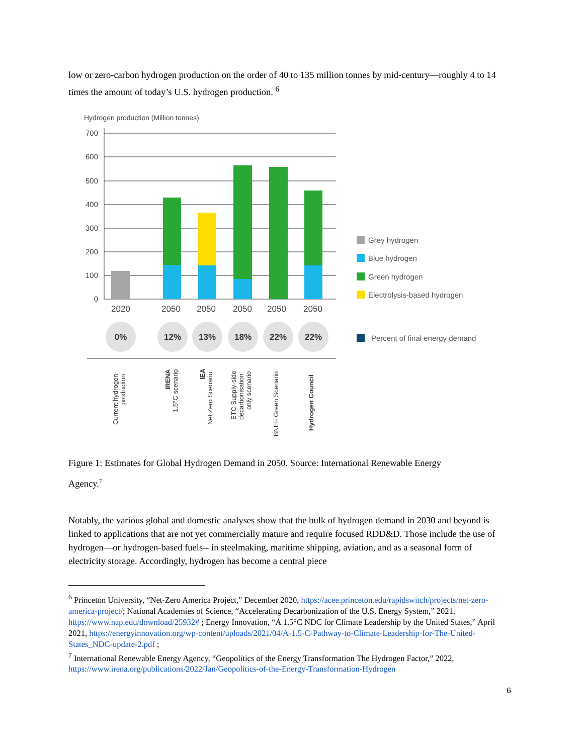low or zero-carbon hydrogen production on the order of 40 to 135 million tonnes by mid-century—roughly 4 to 14 times the amount of today’s U.S. hydrogen production. <sup>6</sup>
Hydrogen production (Million tonnes)
700
600
500
400
300
200
100
0
2020
2050
2050
2050
2050
2050
0%
12%
13%
18%
22%
22%
Grey hydrogen
Blue hydrogen
Green hydrogen
Electrolysis-based hydrogen
Percent of final energy demand
Current hydrogen
production
IRENA
1.5°C scenario
IEA
Net Zero Scenario
ETC Supply-side
decarbonisation
only scenario
BNEF Green Scenario
Hydrogen Council
Figure 1: Estimates for Global Hydrogen Demand in 2050. Source: International Renewable Energy
Agency.<sup>7</sup>
Notably, the various global and domestic analyses show that the bulk of hydrogen demand in 2030 and beyond is linked to applications that are not yet commercially mature and require focused RDD&D. Those include the use of hydrogen—or hydrogen-based fuels-- in steelmaking, maritime shipping, aviation, and as a seasonal form of electricity storage. Accordingly, hydrogen has become a central piece
<sup>6</sup> Princeton University, “Net-Zero America Project,” December 2020, https://acee.princeton.edu/rapidswitch/projects/net-zero-america-project/; National Academies of Science, “Accelerating Decarbonization of the U.S. Energy System,” 2021, https://www.nap.edu/download/25932# ; Energy Innovation, “A 1.5°C NDC for Climate Leadership by the United States,” April 2021, https://energyinnovation.org/wp-content/uploads/2021/04/A-1.5-C-Pathway-to-Climate-Leadership-for-The-United-States_NDC-update-2.pdf ;
<sup>7</sup> International Renewable Energy Agency, “Geopolitics of the Energy Transformation The Hydrogen Factor,” 2022, https://www.irena.org/publications/2022/Jan/Geopolitics-of-the-Energy-Transformation-Hydrogen
6